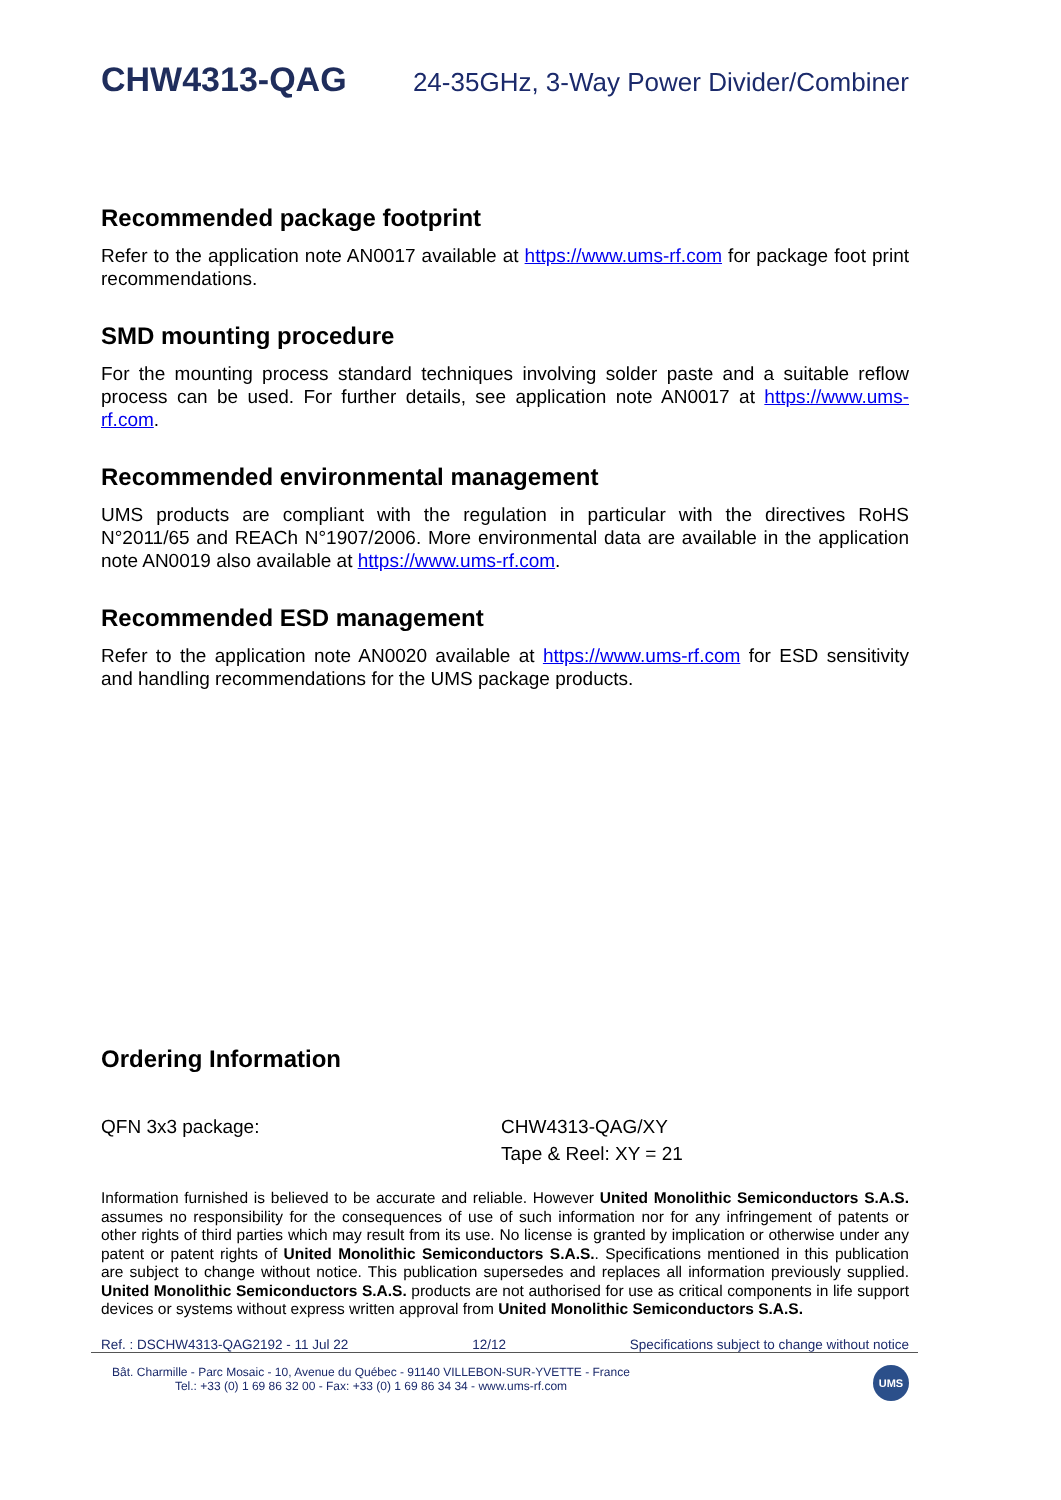CHW4313-QAG 24-35GHz, 3-Way Power Divider/Combiner
Recommended package footprint
Refer to the application note AN0017 available at https://www.ums-rf.com for package foot print recommendations.
SMD mounting procedure
For the mounting process standard techniques involving solder paste and a suitable reflow process can be used. For further details, see application note AN0017 at https://www.ums-rf.com.
Recommended environmental management
UMS products are compliant with the regulation in particular with the directives RoHS N°2011/65 and REACh N°1907/2006. More environmental data are available in the application note AN0019 also available at https://www.ums-rf.com.
Recommended ESD management
Refer to the application note AN0020 available at https://www.ums-rf.com for ESD sensitivity and handling recommendations for the UMS package products.
Ordering Information
QFN 3x3 package: CHW4313-QAG/XY
Tape & Reel: XY = 21
Information furnished is believed to be accurate and reliable. However United Monolithic Semiconductors S.A.S. assumes no responsibility for the consequences of use of such information nor for any infringement of patents or other rights of third parties which may result from its use. No license is granted by implication or otherwise under any patent or patent rights of United Monolithic Semiconductors S.A.S.. Specifications mentioned in this publication are subject to change without notice. This publication supersedes and replaces all information previously supplied. United Monolithic Semiconductors S.A.S. products are not authorised for use as critical components in life support devices or systems without express written approval from United Monolithic Semiconductors S.A.S.
Ref. : DSCHW4313-QAG2192 - 11 Jul 22 12/12 Specifications subject to change without notice
Bât. Charmille - Parc Mosaic - 10, Avenue du Québec - 91140 VILLEBON-SUR-YVETTE - France
Tel.: +33 (0) 1 69 86 32 00 - Fax: +33 (0) 1 69 86 34 34 - www.ums-rf.com
UMS